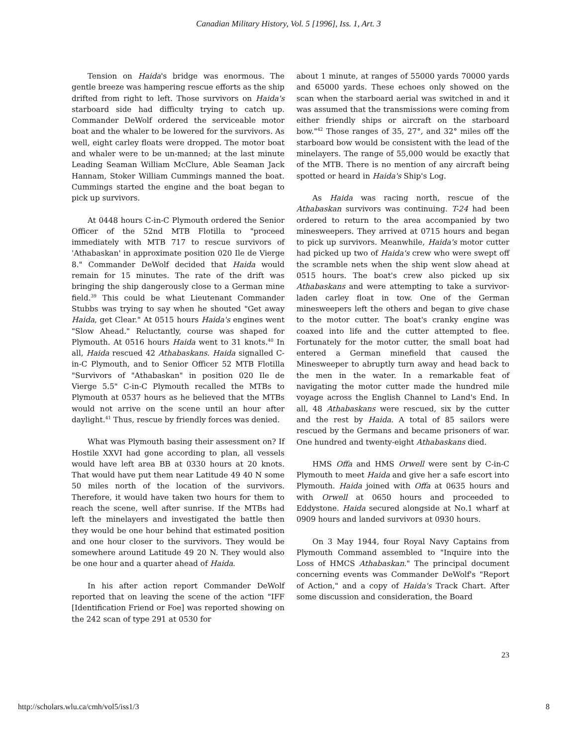Canadian Military History, Vol. 5 [1996], Iss. 1, Art. 3
Tension on Haida's bridge was enormous. The gentle breeze was hampering rescue efforts as the ship drifted from right to left. Those survivors on Haida's starboard side had difficulty trying to catch up. Commander DeWolf ordered the serviceable motor boat and the whaler to be lowered for the survivors. As well, eight carley floats were dropped. The motor boat and whaler were to be un-manned; at the last minute Leading Seaman William McClure, Able Seaman Jack Hannam, Stoker William Cummings manned the boat. Cummings started the engine and the boat began to pick up survivors.
At 0448 hours C-in-C Plymouth ordered the Senior Officer of the 52nd MTB Flotilla to "proceed immediately with MTB 717 to rescue survivors of 'Athabaskan' in approximate position 020 Ile de Vierge 8." Commander DeWolf decided that Haida would remain for 15 minutes. The rate of the drift was bringing the ship dangerously close to a German mine field.<sup>39</sup> This could be what Lieutenant Commander Stubbs was trying to say when he shouted "Get away Haida, get Clear." At 0515 hours Haida's engines went "Slow Ahead." Reluctantly, course was shaped for Plymouth. At 0516 hours Haida went to 31 knots.<sup>40</sup> In all, Haida rescued 42 Athabaskans. Haida signalled C-in-C Plymouth, and to Senior Officer 52 MTB Flotilla "Survivors of "Athabaskan" in position 020 Ile de Vierge 5.5" C-in-C Plymouth recalled the MTBs to Plymouth at 0537 hours as he believed that the MTBs would not arrive on the scene until an hour after daylight.<sup>41</sup> Thus, rescue by friendly forces was denied.
What was Plymouth basing their assessment on? If Hostile XXVI had gone according to plan, all vessels would have left area BB at 0330 hours at 20 knots. That would have put them near Latitude 49 40 N some 50 miles north of the location of the survivors. Therefore, it would have taken two hours for them to reach the scene, well after sunrise. If the MTBs had left the minelayers and investigated the battle then they would be one hour behind that estimated position and one hour closer to the survivors. They would be somewhere around Latitude 49 20 N. They would also be one hour and a quarter ahead of Haida.
In his after action report Commander DeWolf reported that on leaving the scene of the action "IFF [Identification Friend or Foe] was reported showing on the 242 scan of type 291 at 0530 for
about 1 minute, at ranges of 55000 yards 70000 yards and 65000 yards. These echoes only showed on the scan when the starboard aerial was switched in and it was assumed that the transmissions were coming from either friendly ships or aircraft on the starboard bow."<sup>42</sup> Those ranges of 35, 27°, and 32° miles off the starboard bow would be consistent with the lead of the minelayers. The range of 55,000 would be exactly that of the MTB. There is no mention of any aircraft being spotted or heard in Haida's Ship's Log.
As Haida was racing north, rescue of the Athabaskan survivors was continuing. T-24 had been ordered to return to the area accompanied by two minesweepers. They arrived at 0715 hours and began to pick up survivors. Meanwhile, Haida's motor cutter had picked up two of Haida's crew who were swept off the scramble nets when the ship went slow ahead at 0515 hours. The boat's crew also picked up six Athabaskans and were attempting to take a survivor-laden carley float in tow. One of the German minesweepers left the others and began to give chase to the motor cutter. The boat's cranky engine was coaxed into life and the cutter attempted to flee. Fortunately for the motor cutter, the small boat had entered a German minefield that caused the Minesweeper to abruptly turn away and head back to the men in the water. In a remarkable feat of navigating the motor cutter made the hundred mile voyage across the English Channel to Land's End. In all, 48 Athabaskans were rescued, six by the cutter and the rest by Haida. A total of 85 sailors were rescued by the Germans and became prisoners of war. One hundred and twenty-eight Athabaskans died.
HMS Offa and HMS Orwell were sent by C-in-C Plymouth to meet Haida and give her a safe escort into Plymouth. Haida joined with Offa at 0635 hours and with Orwell at 0650 hours and proceeded to Eddystone. Haida secured alongside at No.1 wharf at 0909 hours and landed survivors at 0930 hours.
On 3 May 1944, four Royal Navy Captains from Plymouth Command assembled to "Inquire into the Loss of HMCS Athabaskan." The principal document concerning events was Commander DeWolf's "Report of Action," and a copy of Haida's Track Chart. After some discussion and consideration, the Board
23
http://scholars.wlu.ca/cmh/vol5/iss1/3 8